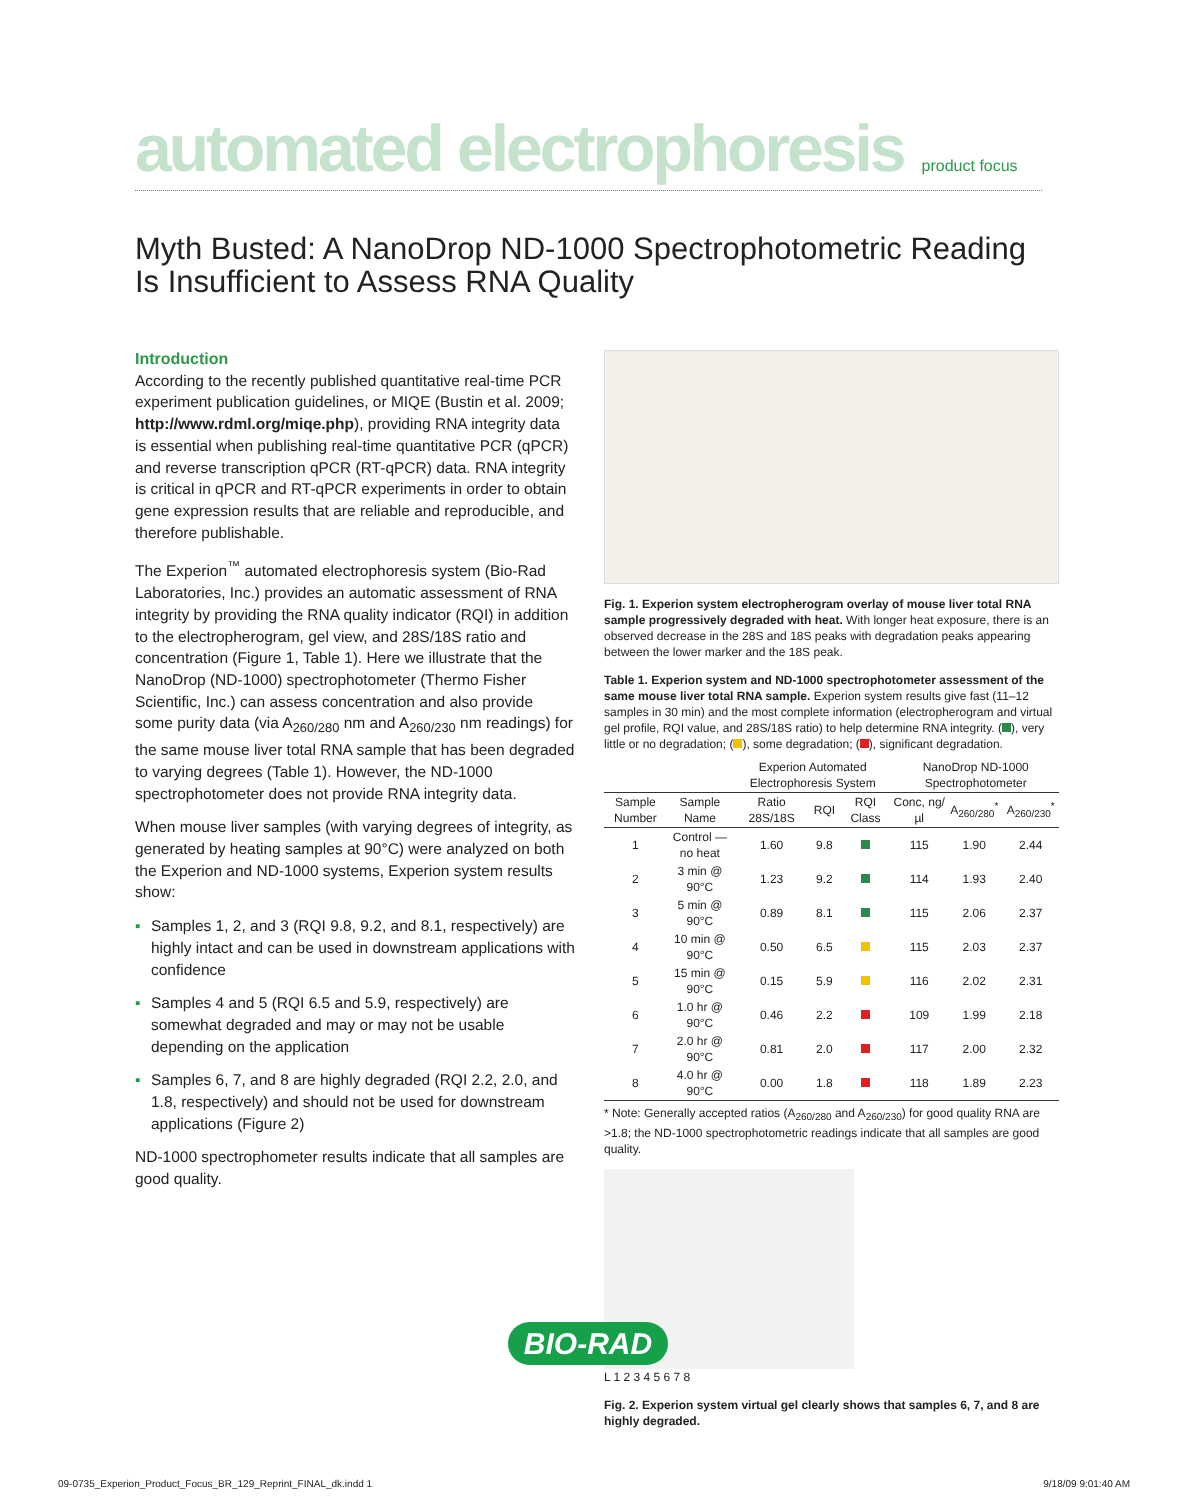automated electrophoresis product focus
Myth Busted: A NanoDrop ND-1000 Spectrophotometric Reading Is Insufficient to Assess RNA Quality
Introduction
According to the recently published quantitative real-time PCR experiment publication guidelines, or MIQE (Bustin et al. 2009; http://www.rdml.org/miqe.php), providing RNA integrity data is essential when publishing real-time quantitative PCR (qPCR) and reverse transcription qPCR (RT-qPCR) data. RNA integrity is critical in qPCR and RT-qPCR experiments in order to obtain gene expression results that are reliable and reproducible, and therefore publishable.
The Experion<sup>™</sup> automated electrophoresis system (Bio-Rad Laboratories, Inc.) provides an automatic assessment of RNA integrity by providing the RNA quality indicator (RQI) in addition to the electropherogram, gel view, and 28S/18S ratio and concentration (Figure 1, Table 1). Here we illustrate that the NanoDrop (ND-1000) spectrophotometer (Thermo Fisher Scientific, Inc.) can assess concentration and also provide some purity data (via A<sub>260/280</sub> nm and A<sub>260/230</sub> nm readings) for the same mouse liver total RNA sample that has been degraded to varying degrees (Table 1). However, the ND-1000 spectrophotometer does not provide RNA integrity data.
When mouse liver samples (with varying degrees of integrity, as generated by heating samples at 90°C) were analyzed on both the Experion and ND-1000 systems, Experion system results show:
▪ Samples 1, 2, and 3 (RQI 9.8, 9.2, and 8.1, respectively) are highly intact and can be used in downstream applications with confidence
▪ Samples 4 and 5 (RQI 6.5 and 5.9, respectively) are somewhat degraded and may or may not be usable depending on the application
▪ Samples 6, 7, and 8 are highly degraded (RQI 2.2, 2.0, and 1.8, respectively) and should not be used for downstream applications (Figure 2)
ND-1000 spectrophometer results indicate that all samples are good quality.
Fig. 1. Experion system electropherogram overlay of mouse liver total RNA sample progressively degraded with heat. With longer heat exposure, there is an observed decrease in the 28S and 18S peaks with degradation peaks appearing between the lower marker and the 18S peak.
Table 1. Experion system and ND-1000 spectrophotometer assessment of the same mouse liver total RNA sample. Experion system results give fast (11–12 samples in 30 min) and the most complete information (electropherogram and virtual gel profile, RQI value, and 28S/18S ratio) to help determine RNA integrity. ( ), very little or no degradation; ( ), some degradation; ( ), significant degradation.
| | | Experion Automated Electrophoresis System | | | NanoDrop ND-1000 Spectrophotometer | | |
| --- | --- | --- | --- | --- | --- | --- | --- |
| Sample Number | Sample Name | Ratio 28S/18S | RQI | RQI Class | Conc, ng/µl | A<sub>260/280</sub><sup>*</sup> | A<sub>260/230</sub><sup>*</sup> |
| 1 | Control — no heat | 1.60 | 9.8 | | 115 | 1.90 | 2.44 |
| 2 | 3 min @ 90°C | 1.23 | 9.2 | | 114 | 1.93 | 2.40 |
| 3 | 5 min @ 90°C | 0.89 | 8.1 | | 115 | 2.06 | 2.37 |
| 4 | 10 min @ 90°C | 0.50 | 6.5 | | 115 | 2.03 | 2.37 |
| 5 | 15 min @ 90°C | 0.15 | 5.9 | | 116 | 2.02 | 2.31 |
| 6 | 1.0 hr @ 90°C | 0.46 | 2.2 | | 109 | 1.99 | 2.18 |
| 7 | 2.0 hr @ 90°C | 0.81 | 2.0 | | 117 | 2.00 | 2.32 |
| 8 | 4.0 hr @ 90°C | 0.00 | 1.8 | | 118 | 1.89 | 2.23 |
* Note: Generally accepted ratios (A<sub>260/280</sub> and A<sub>260/230</sub>) for good quality RNA are >1.8; the ND-1000 spectrophotometric readings indicate that all samples are good quality.
L 1 2 3 4 5 6 7 8
Fig. 2. Experion system virtual gel clearly shows that samples 6, 7, and 8 are highly degraded.
BIO-RAD
09-0735_Experion_Product_Focus_BR_129_Reprint_FINAL_dk.indd 1 9/18/09 9:01:40 AM